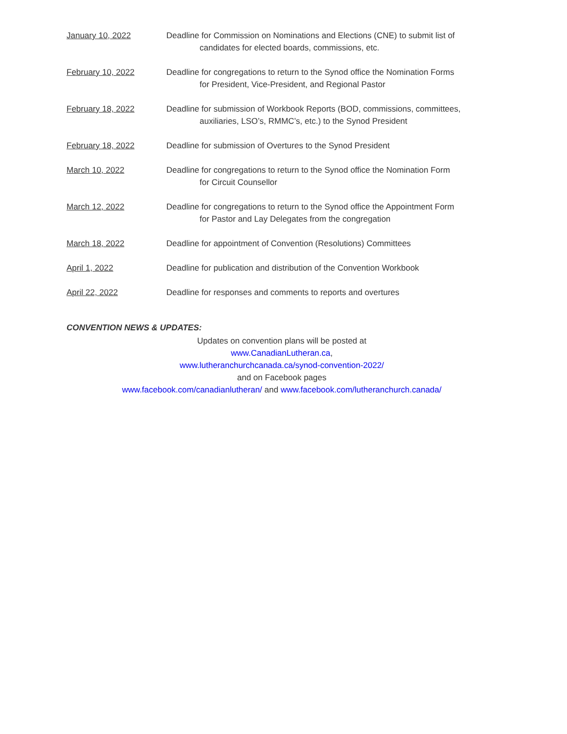January 10, 2022 Deadline for Commission on Nominations and Elections (CNE) to submit list of
candidates for elected boards, commissions, etc.
February 10, 2022 Deadline for congregations to return to the Synod office the Nomination Forms
for President, Vice-President, and Regional Pastor
February 18, 2022 Deadline for submission of Workbook Reports (BOD, commissions, committees,
auxiliaries, LSO’s, RMMC’s, etc.) to the Synod President
February 18, 2022 Deadline for submission of Overtures to the Synod President
March 10, 2022 Deadline for congregations to return to the Synod office the Nomination Form
for Circuit Counsellor
March 12, 2022 Deadline for congregations to return to the Synod office the Appointment Form
for Pastor and Lay Delegates from the congregation
March 18, 2022 Deadline for appointment of Convention (Resolutions) Committees
April 1, 2022 Deadline for publication and distribution of the Convention Workbook
April 22, 2022 Deadline for responses and comments to reports and overtures
CONVENTION NEWS & UPDATES:
Updates on convention plans will be posted at
www.CanadianLutheran.ca,
www.lutheranchurchcanada.ca/synod-convention-2022/
and on Facebook pages
www.facebook.com/canadianlutheran/ and www.facebook.com/lutheranchurch.canada/